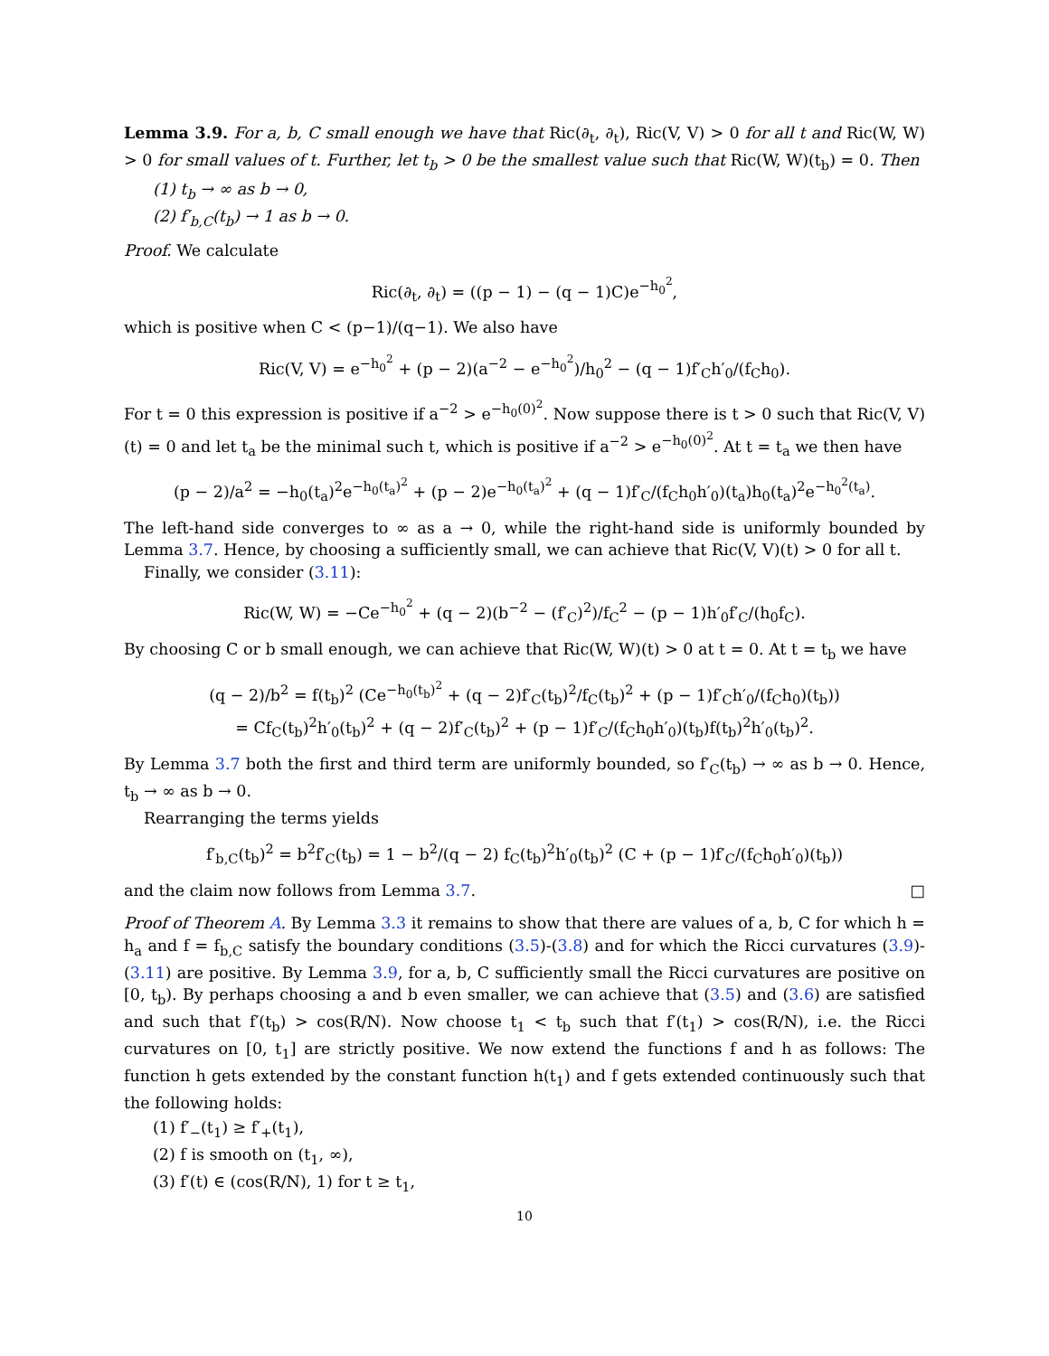Lemma 3.9. For a, b, C small enough we have that Ric(∂<sub>t</sub>, ∂<sub>t</sub>), Ric(V, V) > 0 for all t and Ric(W, W) > 0 for small values of t. Further, let t<sub>b</sub> > 0 be the smallest value such that Ric(W, W)(t<sub>b</sub>) = 0. Then
(1) t<sub>b</sub> → ∞ as b → 0,
(2) f′<sub>b,C</sub>(t<sub>b</sub>) → 1 as b → 0.
Proof. We calculate
Ric(∂<sub>t</sub>, ∂<sub>t</sub>) = ((p − 1) − (q − 1)C)e<sup>−h<sub>0</sub><sup>2</sup></sup>,
which is positive when C < (p−1)/(q−1). We also have
Ric(V, V) = e<sup>−h<sub>0</sub><sup>2</sup></sup> + (p − 2)(a<sup>−2</sup> − e<sup>−h<sub>0</sub><sup>2</sup></sup>)/h<sub>0</sub><sup>2</sup> − (q − 1)f′<sub>C</sub>h′<sub>0</sub>/(f<sub>C</sub>h<sub>0</sub>).
For t = 0 this expression is positive if a<sup>−2</sup> > e<sup>−h<sub>0</sub>(0)<sup>2</sup></sup>. Now suppose there is t > 0 such that Ric(V, V)(t) = 0 and let t<sub>a</sub> be the minimal such t, which is positive if a<sup>−2</sup> > e<sup>−h<sub>0</sub>(0)<sup>2</sup></sup>. At t = t<sub>a</sub> we then have
(p − 2)/a<sup>2</sup> = −h<sub>0</sub>(t<sub>a</sub>)<sup>2</sup>e<sup>−h<sub>0</sub>(t<sub>a</sub>)<sup>2</sup></sup> + (p − 2)e<sup>−h<sub>0</sub>(t<sub>a</sub>)<sup>2</sup></sup> + (q − 1)f′<sub>C</sub>/(f<sub>C</sub>h<sub>0</sub>h′<sub>0</sub>)(t<sub>a</sub>)h<sub>0</sub>(t<sub>a</sub>)<sup>2</sup>e<sup>−h<sub>0</sub><sup>2</sup>(t<sub>a</sub>)</sup>.
The left-hand side converges to ∞ as a → 0, while the right-hand side is uniformly bounded by Lemma 3.7. Hence, by choosing a sufficiently small, we can achieve that Ric(V, V)(t) > 0 for all t.
Finally, we consider (3.11):
Ric(W, W) = −Ce<sup>−h<sub>0</sub><sup>2</sup></sup> + (q − 2)(b<sup>−2</sup> − (f′<sub>C</sub>)<sup>2</sup>)/f<sub>C</sub><sup>2</sup> − (p − 1)h′<sub>0</sub>f′<sub>C</sub>/(h<sub>0</sub>f<sub>C</sub>).
By choosing C or b small enough, we can achieve that Ric(W, W)(t) > 0 at t = 0. At t = t<sub>b</sub> we have
(q − 2)/b<sup>2</sup> = f(t<sub>b</sub>)<sup>2</sup> (Ce<sup>−h<sub>0</sub>(t<sub>b</sub>)<sup>2</sup></sup> + (q − 2)f′<sub>C</sub>(t<sub>b</sub>)<sup>2</sup>/f<sub>C</sub>(t<sub>b</sub>)<sup>2</sup> + (p − 1)f′<sub>C</sub>h′<sub>0</sub>/(f<sub>C</sub>h<sub>0</sub>)(t<sub>b</sub>))
= Cf<sub>C</sub>(t<sub>b</sub>)<sup>2</sup>h′<sub>0</sub>(t<sub>b</sub>)<sup>2</sup> + (q − 2)f′<sub>C</sub>(t<sub>b</sub>)<sup>2</sup> + (p − 1)f′<sub>C</sub>/(f<sub>C</sub>h<sub>0</sub>h′<sub>0</sub>)(t<sub>b</sub>)f(t<sub>b</sub>)<sup>2</sup>h′<sub>0</sub>(t<sub>b</sub>)<sup>2</sup>.
By Lemma 3.7 both the first and third term are uniformly bounded, so f′<sub>C</sub>(t<sub>b</sub>) → ∞ as b → 0. Hence, t<sub>b</sub> → ∞ as b → 0.
Rearranging the terms yields
f′<sub>b,C</sub>(t<sub>b</sub>)<sup>2</sup> = b<sup>2</sup>f′<sub>C</sub>(t<sub>b</sub>) = 1 − b<sup>2</sup>/(q − 2) f<sub>C</sub>(t<sub>b</sub>)<sup>2</sup>h′<sub>0</sub>(t<sub>b</sub>)<sup>2</sup> (C + (p − 1)f′<sub>C</sub>/(f<sub>C</sub>h<sub>0</sub>h′<sub>0</sub>)(t<sub>b</sub>))
and the claim now follows from Lemma 3.7. □
Proof of Theorem A. By Lemma 3.3 it remains to show that there are values of a, b, C for which h = h<sub>a</sub> and f = f<sub>b,C</sub> satisfy the boundary conditions (3.5)-(3.8) and for which the Ricci curvatures (3.9)-(3.11) are positive. By Lemma 3.9, for a, b, C sufficiently small the Ricci curvatures are positive on [0, t<sub>b</sub>). By perhaps choosing a and b even smaller, we can achieve that (3.5) and (3.6) are satisfied and such that f′(t<sub>b</sub>) > cos(R/N). Now choose t<sub>1</sub> < t<sub>b</sub> such that f′(t<sub>1</sub>) > cos(R/N), i.e. the Ricci curvatures on [0, t<sub>1</sub>] are strictly positive. We now extend the functions f and h as follows: The function h gets extended by the constant function h(t<sub>1</sub>) and f gets extended continuously such that the following holds:
(1) f′<sub>−</sub>(t<sub>1</sub>) ≥ f′<sub>+</sub>(t<sub>1</sub>),
(2) f is smooth on (t<sub>1</sub>, ∞),
(3) f′(t) ∈ (cos(R/N), 1) for t ≥ t<sub>1</sub>,
10